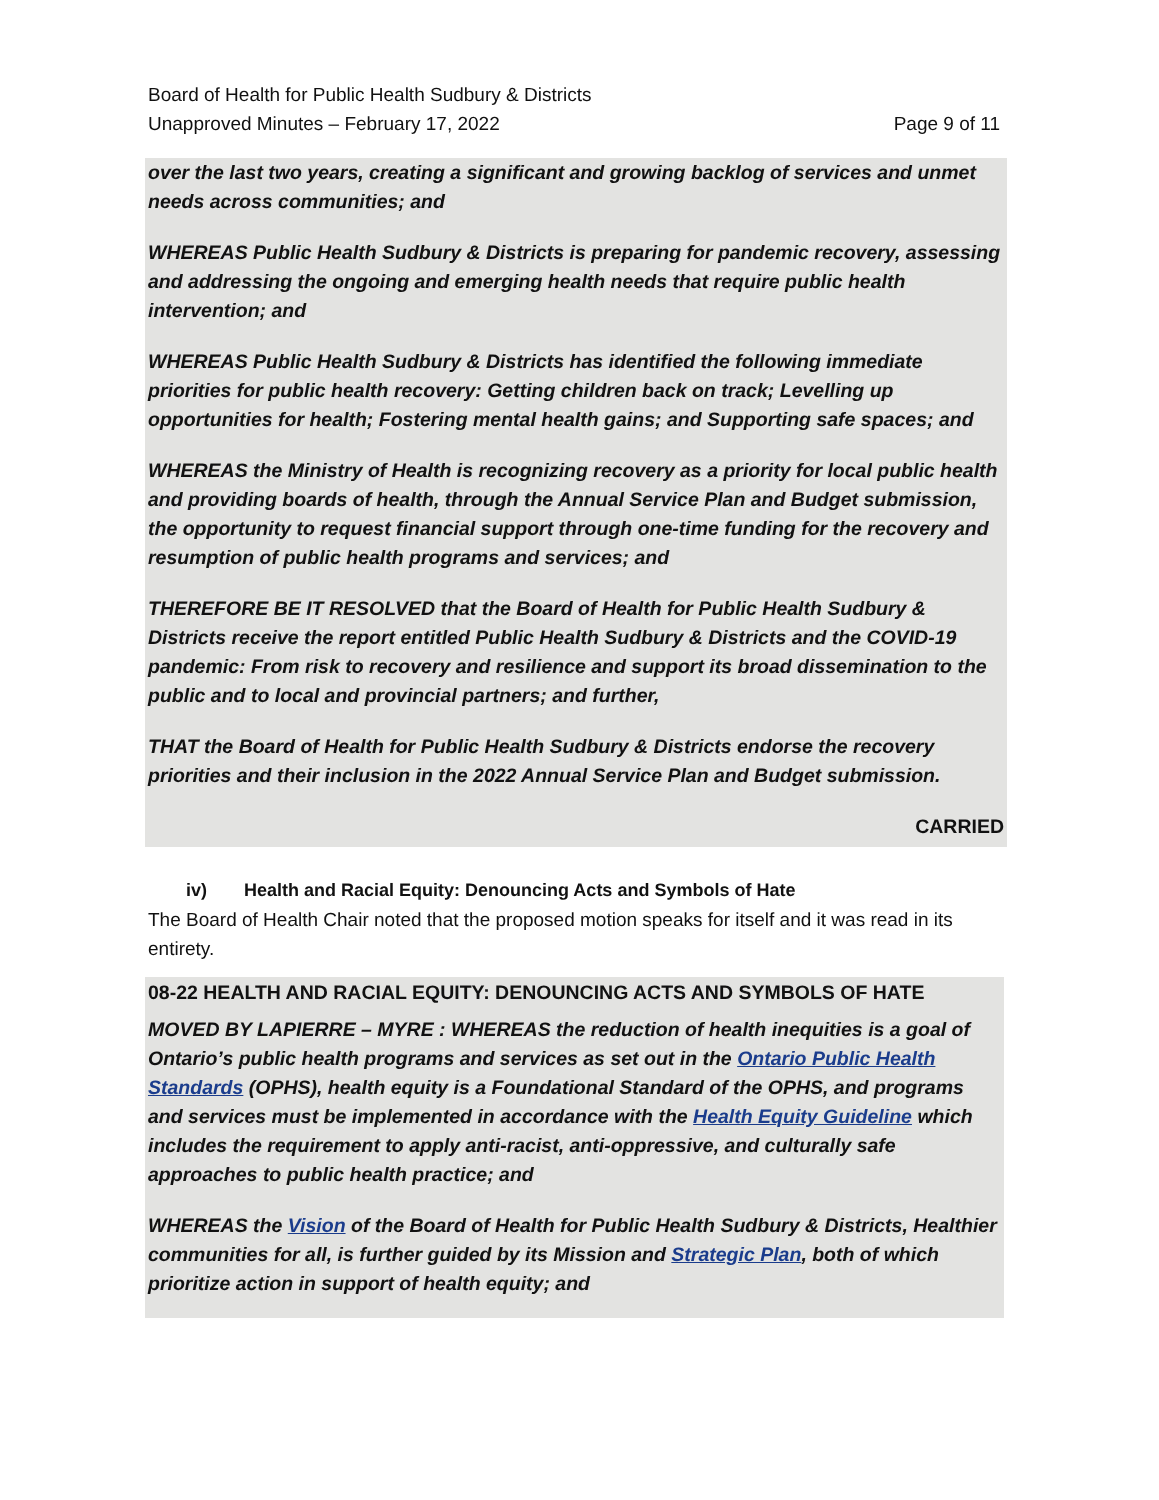Board of Health for Public Health Sudbury & Districts
Unapproved Minutes – February 17, 2022 Page 9 of 11
over the last two years, creating a significant and growing backlog of services and unmet needs across communities; and
WHEREAS Public Health Sudbury & Districts is preparing for pandemic recovery, assessing and addressing the ongoing and emerging health needs that require public health intervention; and
WHEREAS Public Health Sudbury & Districts has identified the following immediate priorities for public health recovery: Getting children back on track; Levelling up opportunities for health; Fostering mental health gains; and Supporting safe spaces; and
WHEREAS the Ministry of Health is recognizing recovery as a priority for local public health and providing boards of health, through the Annual Service Plan and Budget submission, the opportunity to request financial support through one-time funding for the recovery and resumption of public health programs and services; and
THEREFORE BE IT RESOLVED that the Board of Health for Public Health Sudbury & Districts receive the report entitled Public Health Sudbury & Districts and the COVID-19 pandemic: From risk to recovery and resilience and support its broad dissemination to the public and to local and provincial partners; and further,
THAT the Board of Health for Public Health Sudbury & Districts endorse the recovery priorities and their inclusion in the 2022 Annual Service Plan and Budget submission.
CARRIED
iv) Health and Racial Equity: Denouncing Acts and Symbols of Hate
The Board of Health Chair noted that the proposed motion speaks for itself and it was read in its entirety.
08-22 HEALTH AND RACIAL EQUITY: DENOUNCING ACTS AND SYMBOLS OF HATE
MOVED BY LAPIERRE – MYRE : WHEREAS the reduction of health inequities is a goal of Ontario’s public health programs and services as set out in the Ontario Public Health Standards (OPHS), health equity is a Foundational Standard of the OPHS, and programs and services must be implemented in accordance with the Health Equity Guideline which includes the requirement to apply anti-racist, anti-oppressive, and culturally safe approaches to public health practice; and
WHEREAS the Vision of the Board of Health for Public Health Sudbury & Districts, Healthier communities for all, is further guided by its Mission and Strategic Plan, both of which prioritize action in support of health equity; and